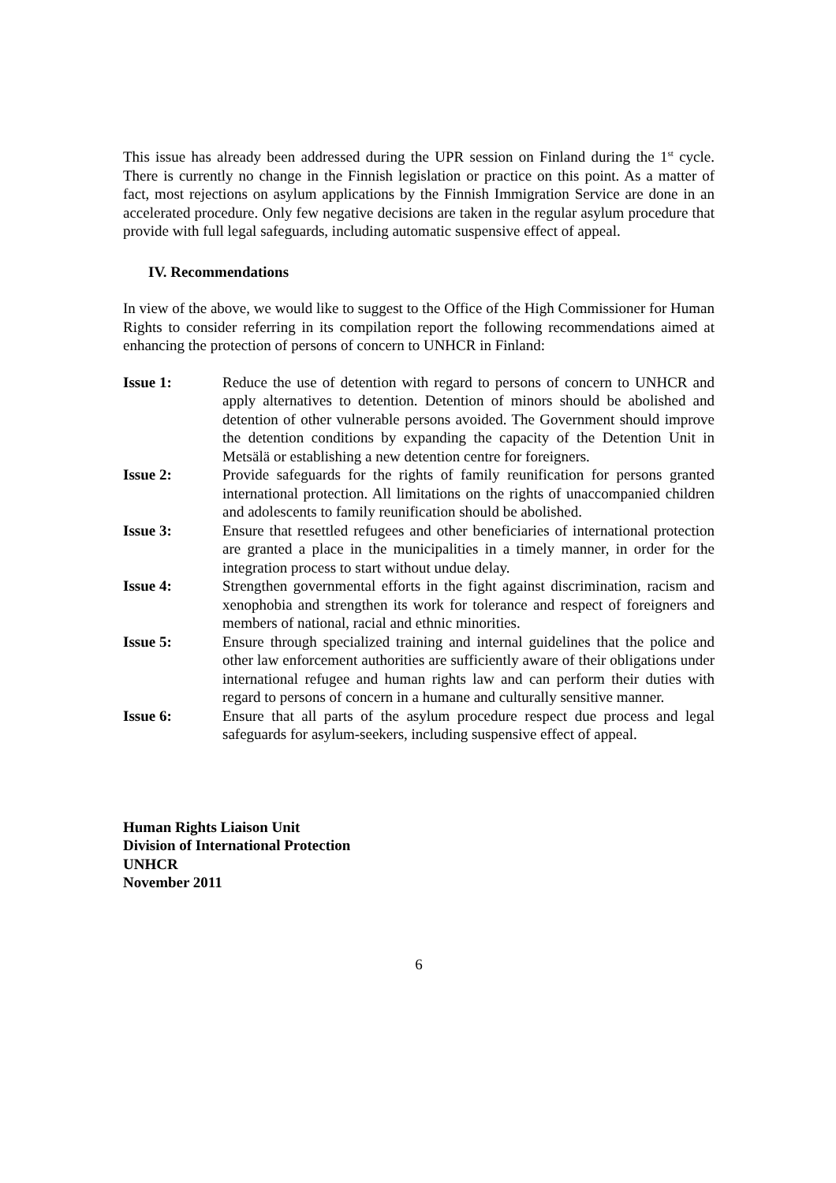This issue has already been addressed during the UPR session on Finland during the 1<sup>st</sup> cycle. There is currently no change in the Finnish legislation or practice on this point. As a matter of fact, most rejections on asylum applications by the Finnish Immigration Service are done in an accelerated procedure. Only few negative decisions are taken in the regular asylum procedure that provide with full legal safeguards, including automatic suspensive effect of appeal.
IV. Recommendations
In view of the above, we would like to suggest to the Office of the High Commissioner for Human Rights to consider referring in its compilation report the following recommendations aimed at enhancing the protection of persons of concern to UNHCR in Finland:
Issue 1: Reduce the use of detention with regard to persons of concern to UNHCR and apply alternatives to detention. Detention of minors should be abolished and detention of other vulnerable persons avoided. The Government should improve the detention conditions by expanding the capacity of the Detention Unit in Metsälä or establishing a new detention centre for foreigners.
Issue 2: Provide safeguards for the rights of family reunification for persons granted international protection. All limitations on the rights of unaccompanied children and adolescents to family reunification should be abolished.
Issue 3: Ensure that resettled refugees and other beneficiaries of international protection are granted a place in the municipalities in a timely manner, in order for the integration process to start without undue delay.
Issue 4: Strengthen governmental efforts in the fight against discrimination, racism and xenophobia and strengthen its work for tolerance and respect of foreigners and members of national, racial and ethnic minorities.
Issue 5: Ensure through specialized training and internal guidelines that the police and other law enforcement authorities are sufficiently aware of their obligations under international refugee and human rights law and can perform their duties with regard to persons of concern in a humane and culturally sensitive manner.
Issue 6: Ensure that all parts of the asylum procedure respect due process and legal safeguards for asylum-seekers, including suspensive effect of appeal.
Human Rights Liaison Unit
Division of International Protection
UNHCR
November 2011
6